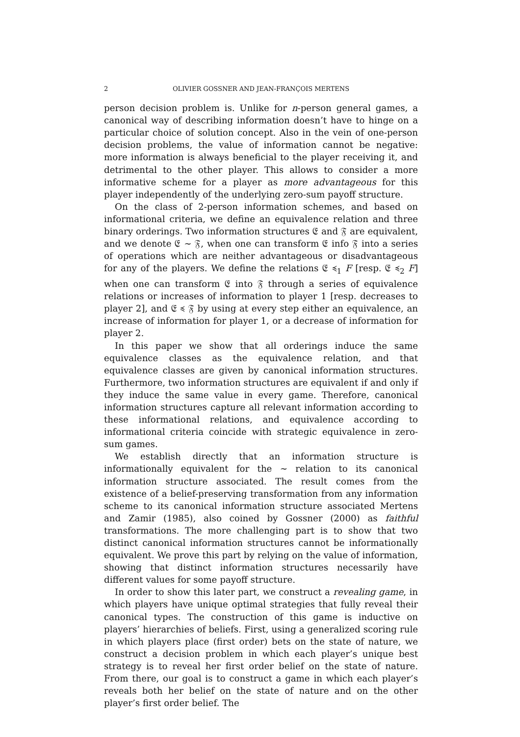2 OLIVIER GOSSNER AND JEAN-FRANÇOIS MERTENS
person decision problem is. Unlike for n-person general games, a canonical way of describing information doesn’t have to hinge on a particular choice of solution concept. Also in the vein of one-person decision problems, the value of information cannot be negative: more information is always beneficial to the player receiving it, and detrimental to the other player. This allows to consider a more informative scheme for a player as more advantageous for this player independently of the underlying zero-sum payoff structure.
On the class of 2-person information schemes, and based on informational criteria, we define an equivalence relation and three binary orderings. Two information structures 𝔈 and 𝔉 are equivalent, and we denote 𝔈 ∼ 𝔉, when one can transform 𝔈 info 𝔉 into a series of operations which are neither advantageous or disadvantageous for any of the players. We define the relations 𝔈 ≼<sub>1</sub> F [resp. 𝔈 ≼<sub>2</sub> F] when one can transform 𝔈 into 𝔉 through a series of equivalence relations or increases of information to player 1 [resp. decreases to player 2], and 𝔈 ≼ 𝔉 by using at every step either an equivalence, an increase of information for player 1, or a decrease of information for player 2.
In this paper we show that all orderings induce the same equivalence classes as the equivalence relation, and that equivalence classes are given by canonical information structures. Furthermore, two information structures are equivalent if and only if they induce the same value in every game. Therefore, canonical information structures capture all relevant information according to these informational relations, and equivalence according to informational criteria coincide with strategic equivalence in zero-sum games.
We establish directly that an information structure is informationally equivalent for the ∼ relation to its canonical information structure associated. The result comes from the existence of a belief-preserving transformation from any information scheme to its canonical information structure associated Mertens and Zamir (1985), also coined by Gossner (2000) as faithful transformations. The more challenging part is to show that two distinct canonical information structures cannot be informationally equivalent. We prove this part by relying on the value of information, showing that distinct information structures necessarily have different values for some payoff structure.
In order to show this later part, we construct a revealing game, in which players have unique optimal strategies that fully reveal their canonical types. The construction of this game is inductive on players’ hierarchies of beliefs. First, using a generalized scoring rule in which players place (first order) bets on the state of nature, we construct a decision problem in which each player’s unique best strategy is to reveal her first order belief on the state of nature. From there, our goal is to construct a game in which each player’s reveals both her belief on the state of nature and on the other player’s first order belief. The